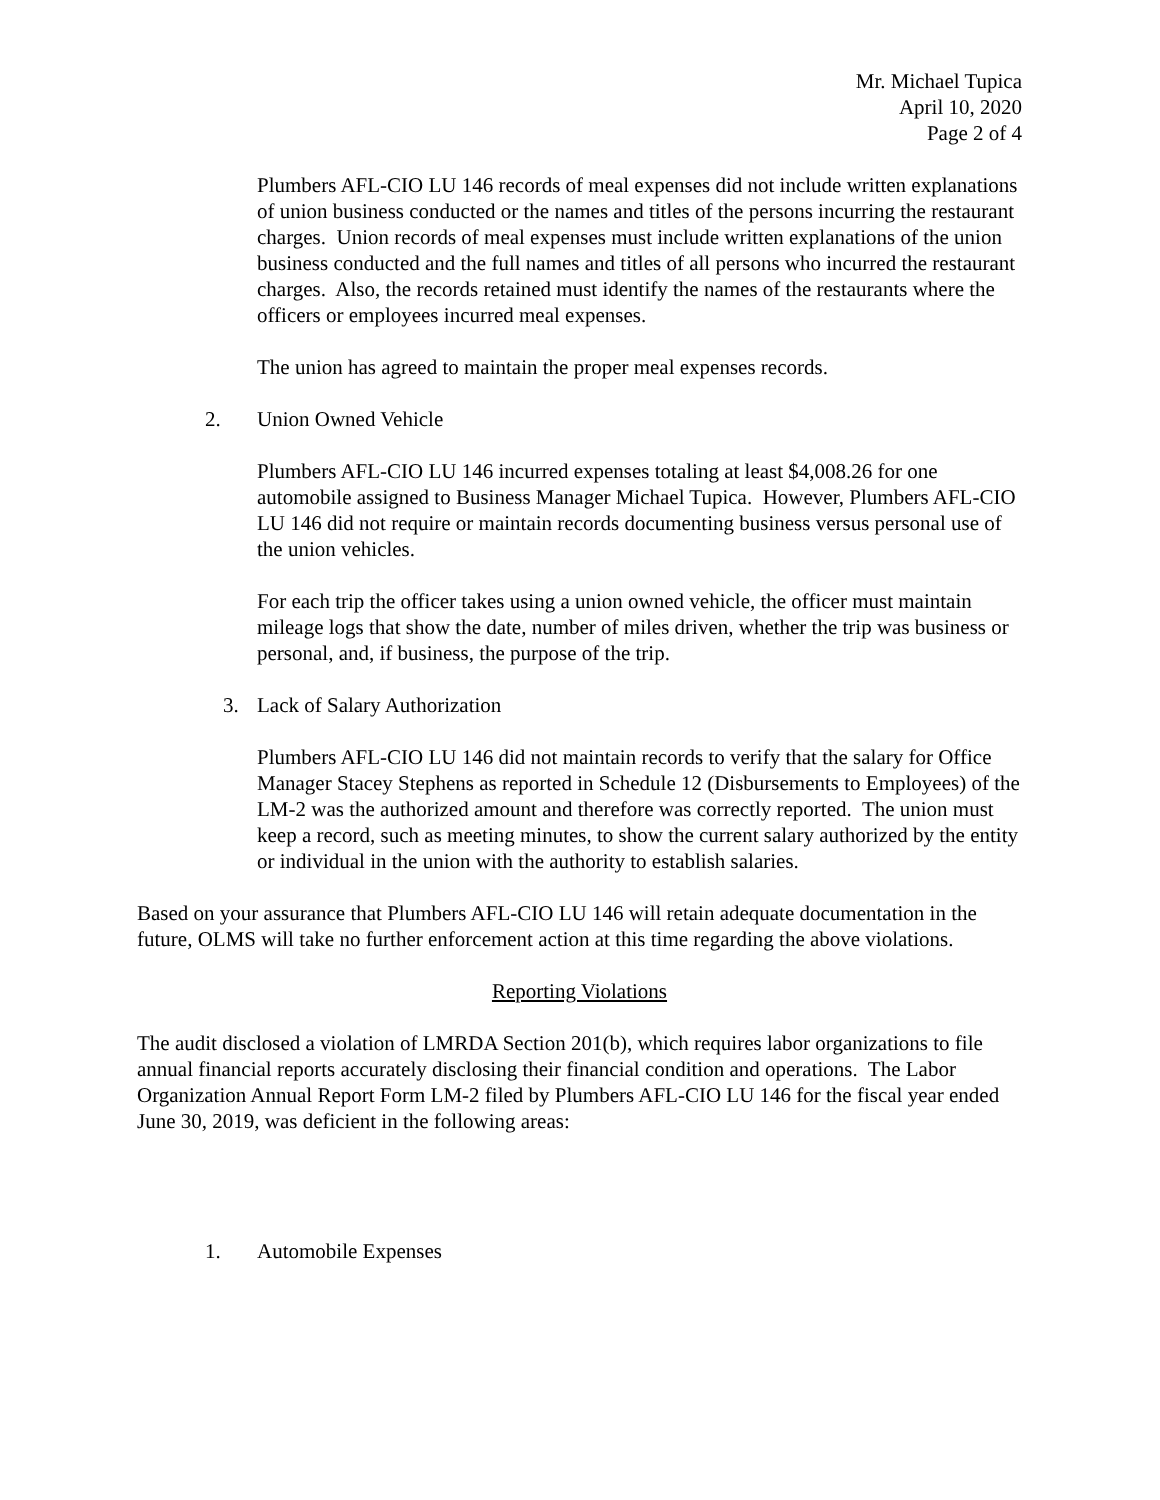Mr. Michael Tupica
April 10, 2020
Page 2 of 4
Plumbers AFL-CIO LU 146 records of meal expenses did not include written explanations of union business conducted or the names and titles of the persons incurring the restaurant charges. Union records of meal expenses must include written explanations of the union business conducted and the full names and titles of all persons who incurred the restaurant charges. Also, the records retained must identify the names of the restaurants where the officers or employees incurred meal expenses.
The union has agreed to maintain the proper meal expenses records.
2. Union Owned Vehicle
Plumbers AFL-CIO LU 146 incurred expenses totaling at least $4,008.26 for one automobile assigned to Business Manager Michael Tupica. However, Plumbers AFL-CIO LU 146 did not require or maintain records documenting business versus personal use of the union vehicles.
For each trip the officer takes using a union owned vehicle, the officer must maintain mileage logs that show the date, number of miles driven, whether the trip was business or personal, and, if business, the purpose of the trip.
3. Lack of Salary Authorization
Plumbers AFL-CIO LU 146 did not maintain records to verify that the salary for Office Manager Stacey Stephens as reported in Schedule 12 (Disbursements to Employees) of the LM-2 was the authorized amount and therefore was correctly reported. The union must keep a record, such as meeting minutes, to show the current salary authorized by the entity or individual in the union with the authority to establish salaries.
Based on your assurance that Plumbers AFL-CIO LU 146 will retain adequate documentation in the future, OLMS will take no further enforcement action at this time regarding the above violations.
Reporting Violations
The audit disclosed a violation of LMRDA Section 201(b), which requires labor organizations to file annual financial reports accurately disclosing their financial condition and operations. The Labor Organization Annual Report Form LM-2 filed by Plumbers AFL-CIO LU 146 for the fiscal year ended June 30, 2019, was deficient in the following areas:
1. Automobile Expenses